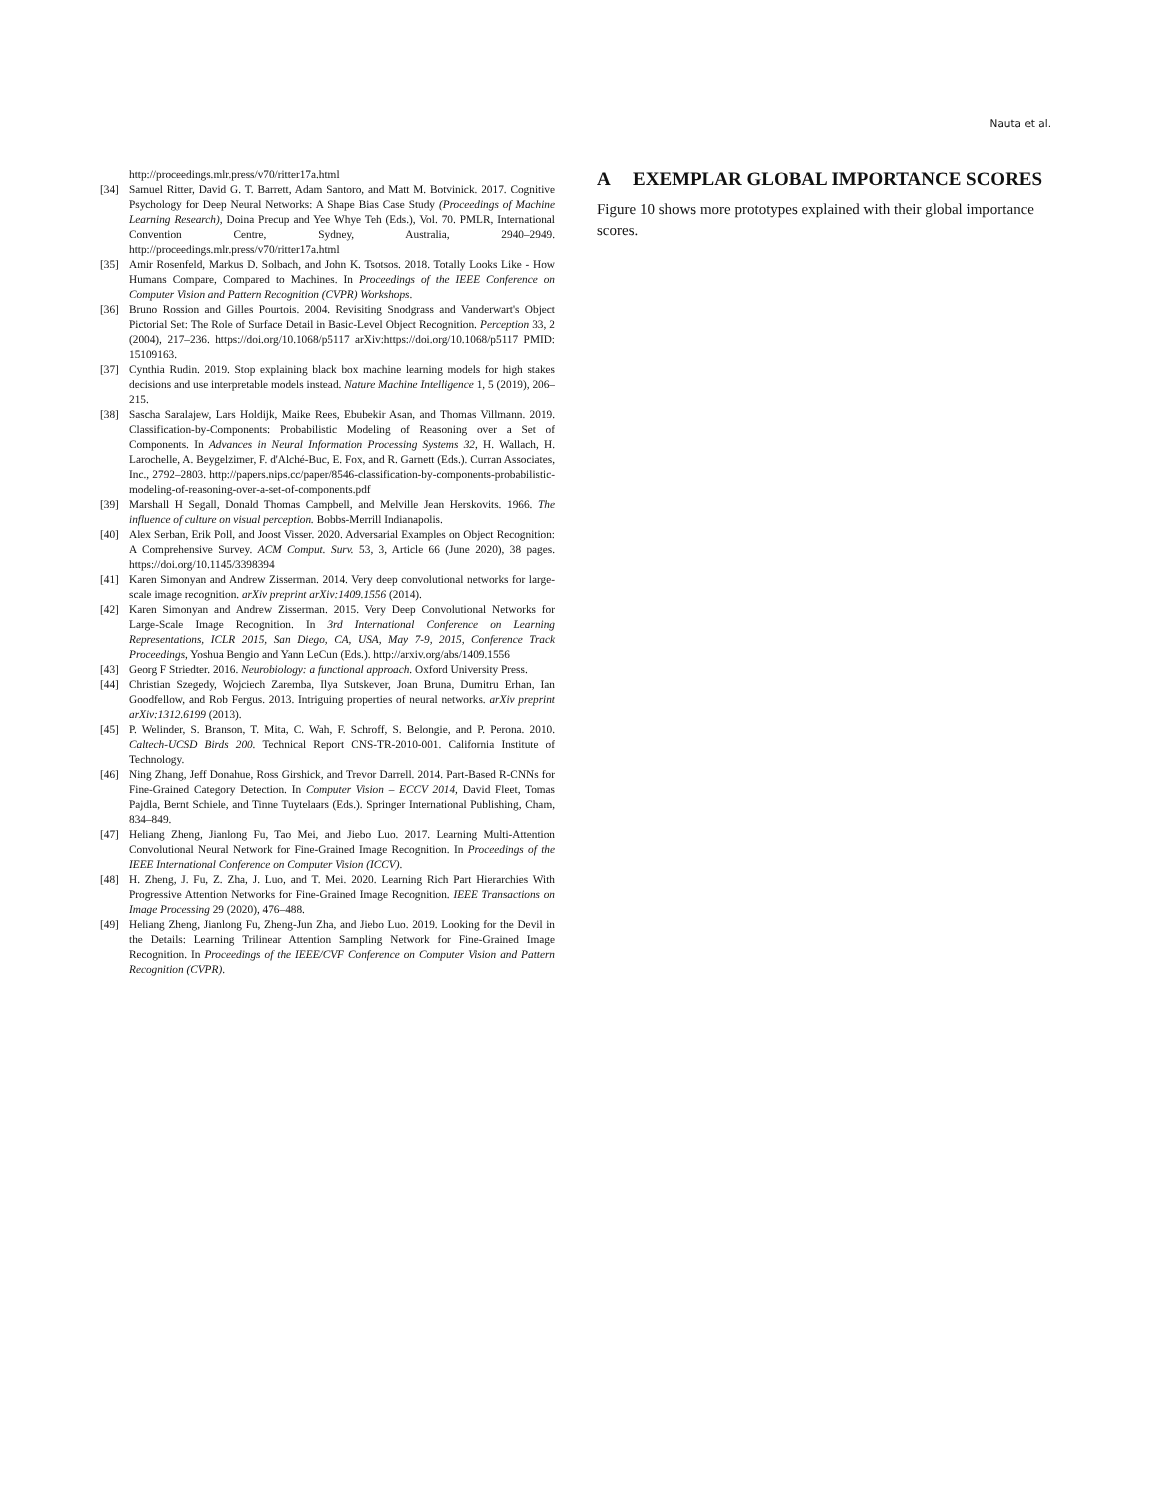Nauta et al.
http://proceedings.mlr.press/v70/ritter17a.html
[34] Samuel Ritter, David G. T. Barrett, Adam Santoro, and Matt M. Botvinick. 2017. Cognitive Psychology for Deep Neural Networks: A Shape Bias Case Study (Proceedings of Machine Learning Research), Doina Precup and Yee Whye Teh (Eds.), Vol. 70. PMLR, International Convention Centre, Sydney, Australia, 2940–2949. http://proceedings.mlr.press/v70/ritter17a.html
[35] Amir Rosenfeld, Markus D. Solbach, and John K. Tsotsos. 2018. Totally Looks Like - How Humans Compare, Compared to Machines. In Proceedings of the IEEE Conference on Computer Vision and Pattern Recognition (CVPR) Workshops.
[36] Bruno Rossion and Gilles Pourtois. 2004. Revisiting Snodgrass and Vanderwart's Object Pictorial Set: The Role of Surface Detail in Basic-Level Object Recognition. Perception 33, 2 (2004), 217–236. https://doi.org/10.1068/p5117 arXiv:https://doi.org/10.1068/p5117 PMID: 15109163.
[37] Cynthia Rudin. 2019. Stop explaining black box machine learning models for high stakes decisions and use interpretable models instead. Nature Machine Intelligence 1, 5 (2019), 206–215.
[38] Sascha Saralajew, Lars Holdijk, Maike Rees, Ebubekir Asan, and Thomas Villmann. 2019. Classification-by-Components: Probabilistic Modeling of Reasoning over a Set of Components. In Advances in Neural Information Processing Systems 32, H. Wallach, H. Larochelle, A. Beygelzimer, F. d'Alché-Buc, E. Fox, and R. Garnett (Eds.). Curran Associates, Inc., 2792–2803. http://papers.nips.cc/paper/8546-classification-by-components-probabilistic-modeling-of-reasoning-over-a-set-of-components.pdf
[39] Marshall H Segall, Donald Thomas Campbell, and Melville Jean Herskovits. 1966. The influence of culture on visual perception. Bobbs-Merrill Indianapolis.
[40] Alex Serban, Erik Poll, and Joost Visser. 2020. Adversarial Examples on Object Recognition: A Comprehensive Survey. ACM Comput. Surv. 53, 3, Article 66 (June 2020), 38 pages. https://doi.org/10.1145/3398394
[41] Karen Simonyan and Andrew Zisserman. 2014. Very deep convolutional networks for large-scale image recognition. arXiv preprint arXiv:1409.1556 (2014).
[42] Karen Simonyan and Andrew Zisserman. 2015. Very Deep Convolutional Networks for Large-Scale Image Recognition. In 3rd International Conference on Learning Representations, ICLR 2015, San Diego, CA, USA, May 7-9, 2015, Conference Track Proceedings, Yoshua Bengio and Yann LeCun (Eds.). http://arxiv.org/abs/1409.1556
[43] Georg F Striedter. 2016. Neurobiology: a functional approach. Oxford University Press.
[44] Christian Szegedy, Wojciech Zaremba, Ilya Sutskever, Joan Bruna, Dumitru Erhan, Ian Goodfellow, and Rob Fergus. 2013. Intriguing properties of neural networks. arXiv preprint arXiv:1312.6199 (2013).
[45] P. Welinder, S. Branson, T. Mita, C. Wah, F. Schroff, S. Belongie, and P. Perona. 2010. Caltech-UCSD Birds 200. Technical Report CNS-TR-2010-001. California Institute of Technology.
[46] Ning Zhang, Jeff Donahue, Ross Girshick, and Trevor Darrell. 2014. Part-Based R-CNNs for Fine-Grained Category Detection. In Computer Vision – ECCV 2014, David Fleet, Tomas Pajdla, Bernt Schiele, and Tinne Tuytelaars (Eds.). Springer International Publishing, Cham, 834–849.
[47] Heliang Zheng, Jianlong Fu, Tao Mei, and Jiebo Luo. 2017. Learning Multi-Attention Convolutional Neural Network for Fine-Grained Image Recognition. In Proceedings of the IEEE International Conference on Computer Vision (ICCV).
[48] H. Zheng, J. Fu, Z. Zha, J. Luo, and T. Mei. 2020. Learning Rich Part Hierarchies With Progressive Attention Networks for Fine-Grained Image Recognition. IEEE Transactions on Image Processing 29 (2020), 476–488.
[49] Heliang Zheng, Jianlong Fu, Zheng-Jun Zha, and Jiebo Luo. 2019. Looking for the Devil in the Details: Learning Trilinear Attention Sampling Network for Fine-Grained Image Recognition. In Proceedings of the IEEE/CVF Conference on Computer Vision and Pattern Recognition (CVPR).
A EXEMPLAR GLOBAL IMPORTANCE SCORES
Figure 10 shows more prototypes explained with their global importance scores.